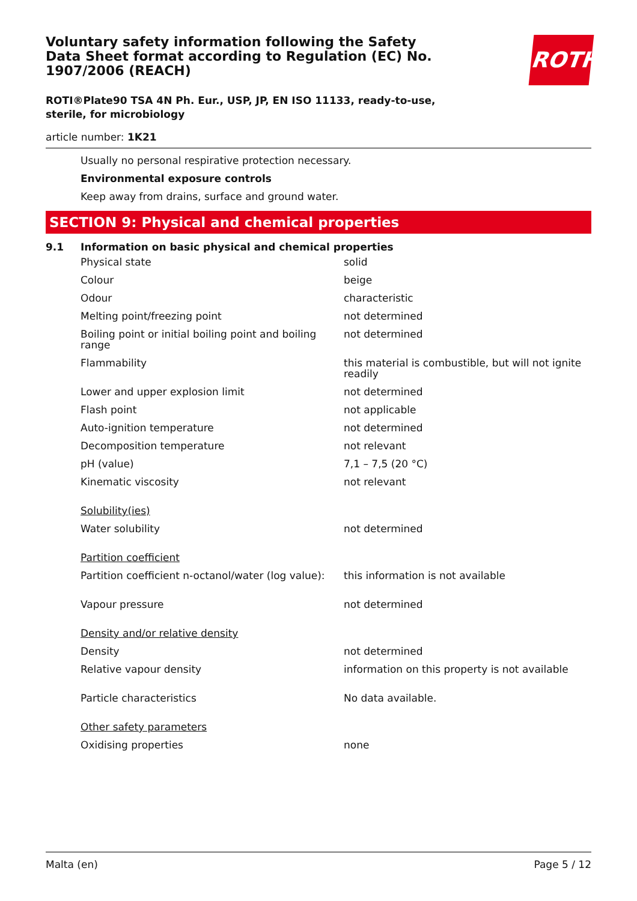Voluntary safety information following the Safety Data Sheet format according to Regulation (EC) No. 1907/2006 (REACH)
ROTH
ROTI®Plate90 TSA 4N Ph. Eur., USP, JP, EN ISO 11133, ready-to-use, sterile, for microbiology
article number: 1K21
Usually no personal respirative protection necessary.
Environmental exposure controls
Keep away from drains, surface and ground water.
SECTION 9: Physical and chemical properties
9.1 Information on basic physical and chemical properties
| Physical state | solid |
| Colour | beige |
| Odour | characteristic |
| Melting point/freezing point | not determined |
| Boiling point or initial boiling point and boiling range | not determined |
| Flammability | this material is combustible, but will not ignite readily |
| Lower and upper explosion limit | not determined |
| Flash point | not applicable |
| Auto-ignition temperature | not determined |
| Decomposition temperature | not relevant |
| pH (value) | 7,1 – 7,5 (20 °C) |
| Kinematic viscosity | not relevant |
| Solubility(ies) | |
| Water solubility | not determined |
| Partition coefficient | |
| Partition coefficient n-octanol/water (log value): | this information is not available |
| Vapour pressure | not determined |
| Density and/or relative density | |
| Density | not determined |
| Relative vapour density | information on this property is not available |
| Particle characteristics | No data available. |
| Other safety parameters | |
| Oxidising properties | none |
Malta (en) Page 5 / 12